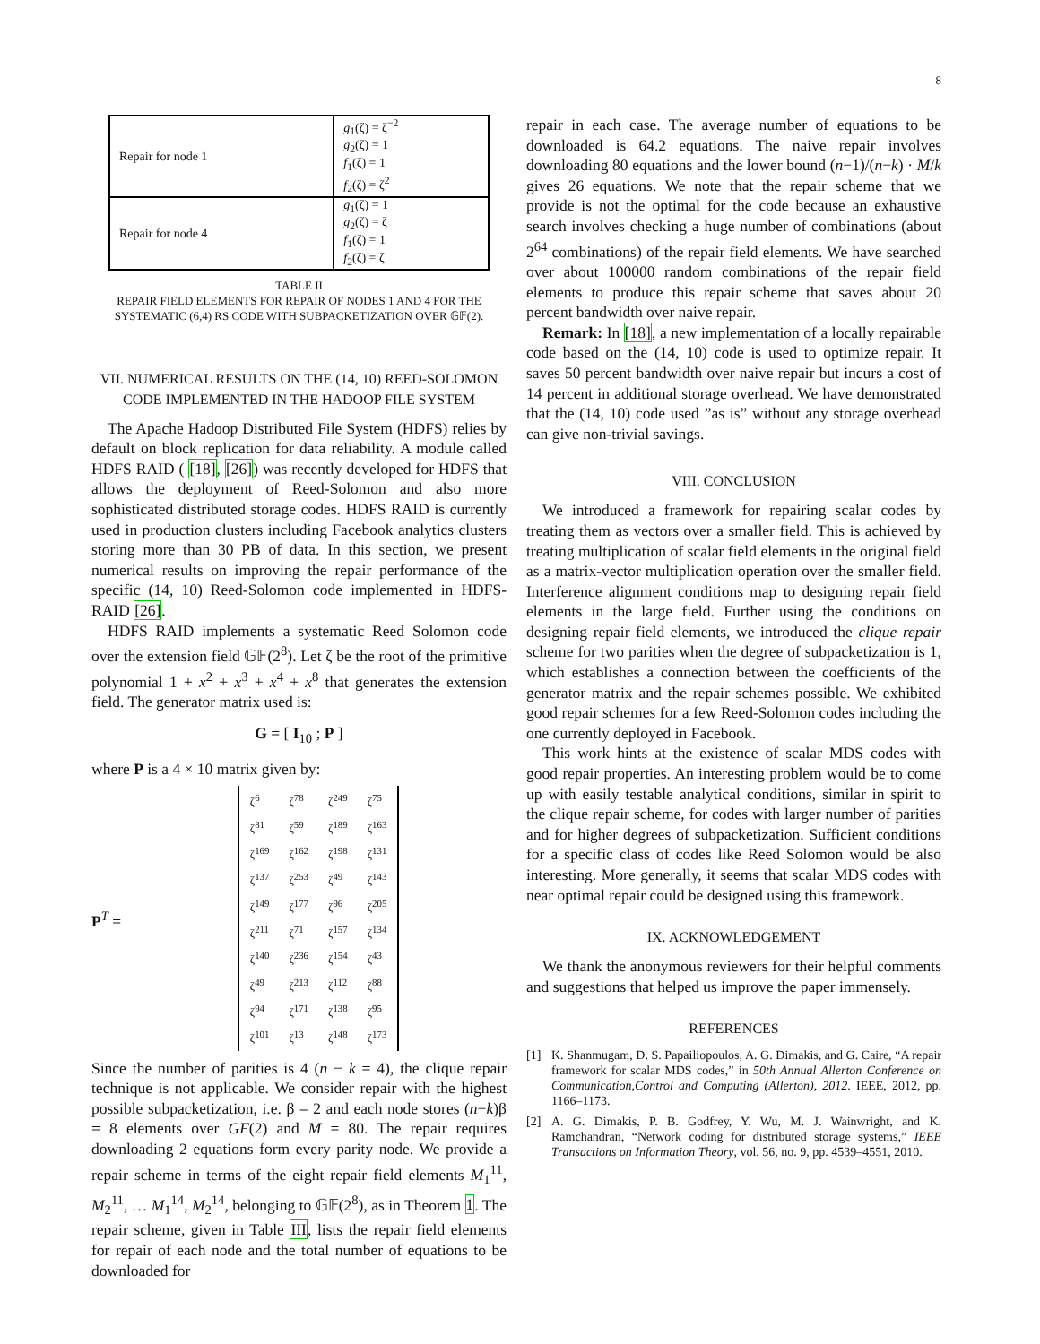8
| Repair for node 1 | g<sub>1</sub>(ζ) = ζ<sup>−2</sup> g<sub>2</sub>(ζ) = 1 f<sub>1</sub>(ζ) = 1 f<sub>2</sub>(ζ) = ζ<sup>2</sup> |
| Repair for node 4 | g<sub>1</sub>(ζ) = 1 g<sub>2</sub>(ζ) = ζ f<sub>1</sub>(ζ) = 1 f<sub>2</sub>(ζ) = ζ |
TABLE II
REPAIR FIELD ELEMENTS FOR REPAIR OF NODES 1 AND 4 FOR THE SYSTEMATIC (6,4) RS CODE WITH SUBPACKETIZATION OVER 𝔾𝔽(2).
VII. NUMERICAL RESULTS ON THE (14, 10) REED-SOLOMON CODE IMPLEMENTED IN THE HADOOP FILE SYSTEM
The Apache Hadoop Distributed File System (HDFS) relies by default on block replication for data reliability. A module called HDFS RAID ( [18], [26]) was recently developed for HDFS that allows the deployment of Reed-Solomon and also more sophisticated distributed storage codes. HDFS RAID is currently used in production clusters including Facebook analytics clusters storing more than 30 PB of data. In this section, we present numerical results on improving the repair performance of the specific (14, 10) Reed-Solomon code implemented in HDFS-RAID [26].
HDFS RAID implements a systematic Reed Solomon code over the extension field 𝔾𝔽(2<sup>8</sup>). Let ζ be the root of the primitive polynomial 1 + x<sup>2</sup> + x<sup>3</sup> + x<sup>4</sup> + x<sup>8</sup> that generates the extension field. The generator matrix used is:
G = [ I<sub>10</sub> ; P ]
where P is a 4 × 10 matrix given by:
P<sup>T</sup> =
| ζ<sup>6</sup> | ζ<sup>78</sup> | ζ<sup>249</sup> | ζ<sup>75</sup> |
| ζ<sup>81</sup> | ζ<sup>59</sup> | ζ<sup>189</sup> | ζ<sup>163</sup> |
| ζ<sup>169</sup> | ζ<sup>162</sup> | ζ<sup>198</sup> | ζ<sup>131</sup> |
| ζ<sup>137</sup> | ζ<sup>253</sup> | ζ<sup>49</sup> | ζ<sup>143</sup> |
| ζ<sup>149</sup> | ζ<sup>177</sup> | ζ<sup>96</sup> | ζ<sup>205</sup> |
| ζ<sup>211</sup> | ζ<sup>71</sup> | ζ<sup>157</sup> | ζ<sup>134</sup> |
| ζ<sup>140</sup> | ζ<sup>236</sup> | ζ<sup>154</sup> | ζ<sup>43</sup> |
| ζ<sup>49</sup> | ζ<sup>213</sup> | ζ<sup>112</sup> | ζ<sup>88</sup> |
| ζ<sup>94</sup> | ζ<sup>171</sup> | ζ<sup>138</sup> | ζ<sup>95</sup> |
| ζ<sup>101</sup> | ζ<sup>13</sup> | ζ<sup>148</sup> | ζ<sup>173</sup> |
Since the number of parities is 4 (n − k = 4), the clique repair technique is not applicable. We consider repair with the highest possible subpacketization, i.e. β = 2 and each node stores (n−k)β = 8 elements over GF(2) and M = 80. The repair requires downloading 2 equations form every parity node. We provide a repair scheme in terms of the eight repair field elements M<sub>1</sub><sup>11</sup>, M<sub>2</sub><sup>11</sup>, … M<sub>1</sub><sup>14</sup>, M<sub>2</sub><sup>14</sup>, belonging to 𝔾𝔽(2<sup>8</sup>), as in Theorem 1. The repair scheme, given in Table III, lists the repair field elements for repair of each node and the total number of equations to be downloaded for
repair in each case. The average number of equations to be downloaded is 64.2 equations. The naive repair involves downloading 80 equations and the lower bound (n−1)/(n−k) · M/k gives 26 equations. We note that the repair scheme that we provide is not the optimal for the code because an exhaustive search involves checking a huge number of combinations (about 2<sup>64</sup> combinations) of the repair field elements. We have searched over about 100000 random combinations of the repair field elements to produce this repair scheme that saves about 20 percent bandwidth over naive repair.
Remark: In [18], a new implementation of a locally repairable code based on the (14, 10) code is used to optimize repair. It saves 50 percent bandwidth over naive repair but incurs a cost of 14 percent in additional storage overhead. We have demonstrated that the (14, 10) code used ”as is” without any storage overhead can give non-trivial savings.
VIII. CONCLUSION
We introduced a framework for repairing scalar codes by treating them as vectors over a smaller field. This is achieved by treating multiplication of scalar field elements in the original field as a matrix-vector multiplication operation over the smaller field. Interference alignment conditions map to designing repair field elements in the large field. Further using the conditions on designing repair field elements, we introduced the clique repair scheme for two parities when the degree of subpacketization is 1, which establishes a connection between the coefficients of the generator matrix and the repair schemes possible. We exhibited good repair schemes for a few Reed-Solomon codes including the one currently deployed in Facebook.
This work hints at the existence of scalar MDS codes with good repair properties. An interesting problem would be to come up with easily testable analytical conditions, similar in spirit to the clique repair scheme, for codes with larger number of parities and for higher degrees of subpacketization. Sufficient conditions for a specific class of codes like Reed Solomon would be also interesting. More generally, it seems that scalar MDS codes with near optimal repair could be designed using this framework.
IX. ACKNOWLEDGEMENT
We thank the anonymous reviewers for their helpful comments and suggestions that helped us improve the paper immensely.
REFERENCES
[1] K. Shanmugam, D. S. Papailiopoulos, A. G. Dimakis, and G. Caire, “A repair framework for scalar MDS codes,” in 50th Annual Allerton Conference on Communication,Control and Computing (Allerton), 2012. IEEE, 2012, pp. 1166–1173.
[2] A. G. Dimakis, P. B. Godfrey, Y. Wu, M. J. Wainwright, and K. Ramchandran, “Network coding for distributed storage systems,” IEEE Transactions on Information Theory, vol. 56, no. 9, pp. 4539–4551, 2010.